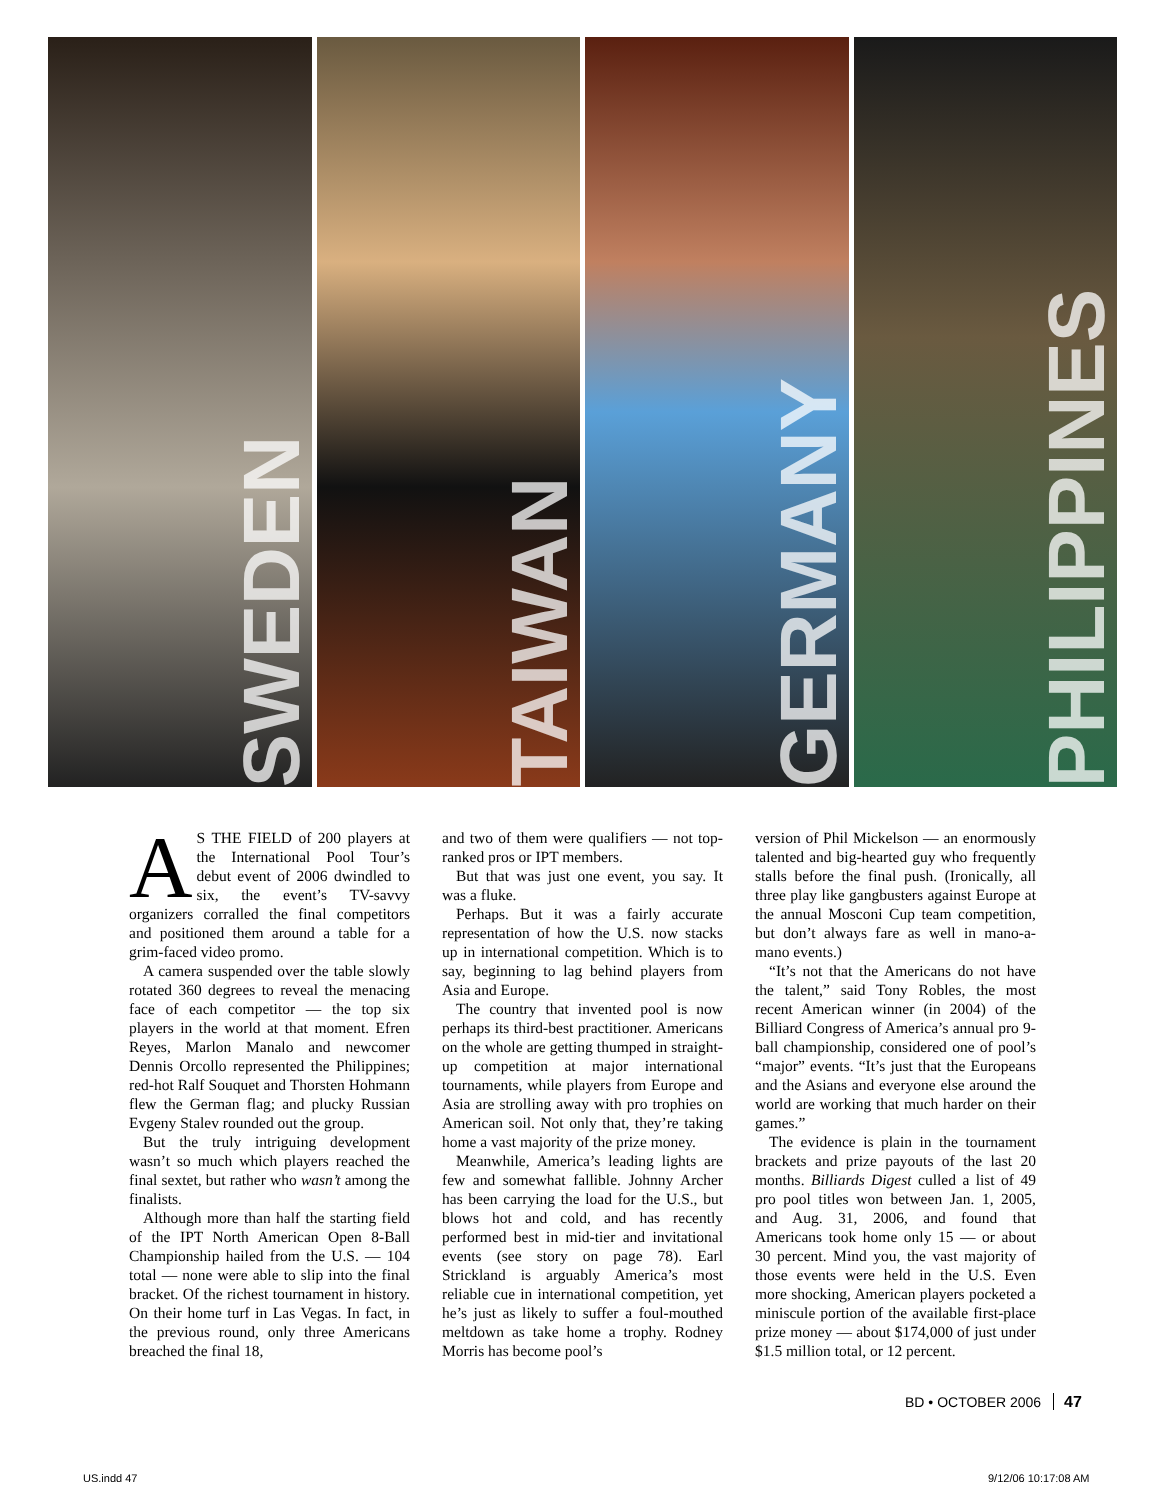SWEDEN
TAIWAN
GERMANY
PHILIPPINES
AS THE FIELD of 200 players at the International Pool Tour’s debut event of 2006 dwindled to six, the event’s TV-savvy organizers corralled the final competitors and positioned them around a table for a grim-faced video promo.
A camera suspended over the table slowly rotated 360 degrees to reveal the menacing face of each competitor — the top six players in the world at that moment. Efren Reyes, Marlon Manalo and newcomer Dennis Orcollo represented the Philippines; red-hot Ralf Souquet and Thorsten Hohmann flew the German flag; and plucky Russian Evgeny Stalev rounded out the group.
But the truly intriguing development wasn’t so much which players reached the final sextet, but rather who wasn’t among the finalists.
Although more than half the starting field of the IPT North American Open 8-Ball Championship hailed from the U.S. — 104 total — none were able to slip into the final bracket. Of the richest tournament in history. On their home turf in Las Vegas. In fact, in the previous round, only three Americans breached the final 18,
and two of them were qualifiers — not top-ranked pros or IPT members.
But that was just one event, you say. It was a fluke.
Perhaps. But it was a fairly accurate representation of how the U.S. now stacks up in international competition. Which is to say, beginning to lag behind players from Asia and Europe.
The country that invented pool is now perhaps its third-best practitioner. Americans on the whole are getting thumped in straight-up competition at major international tournaments, while players from Europe and Asia are strolling away with pro trophies on American soil. Not only that, they’re taking home a vast majority of the prize money.
Meanwhile, America’s leading lights are few and somewhat fallible. Johnny Archer has been carrying the load for the U.S., but blows hot and cold, and has recently performed best in mid-tier and invitational events (see story on page 78). Earl Strickland is arguably America’s most reliable cue in international competition, yet he’s just as likely to suffer a foul-mouthed meltdown as take home a trophy. Rodney Morris has become pool’s
version of Phil Mickelson — an enormously talented and big-hearted guy who frequently stalls before the final push. (Ironically, all three play like gangbusters against Europe at the annual Mosconi Cup team competition, but don’t always fare as well in mano-a-mano events.)
“It’s not that the Americans do not have the talent,” said Tony Robles, the most recent American winner (in 2004) of the Billiard Congress of America’s annual pro 9-ball championship, considered one of pool’s “major” events. “It’s just that the Europeans and the Asians and everyone else around the world are working that much harder on their games.”
The evidence is plain in the tournament brackets and prize payouts of the last 20 months. Billiards Digest culled a list of 49 pro pool titles won between Jan. 1, 2005, and Aug. 31, 2006, and found that Americans took home only 15 — or about 30 percent. Mind you, the vast majority of those events were held in the U.S. Even more shocking, American players pocketed a miniscule portion of the available first-place prize money — about $174,000 of just under $1.5 million total, or 12 percent.
BD • OCTOBER 2006 47
US.indd 47 9/12/06 10:17:08 AM